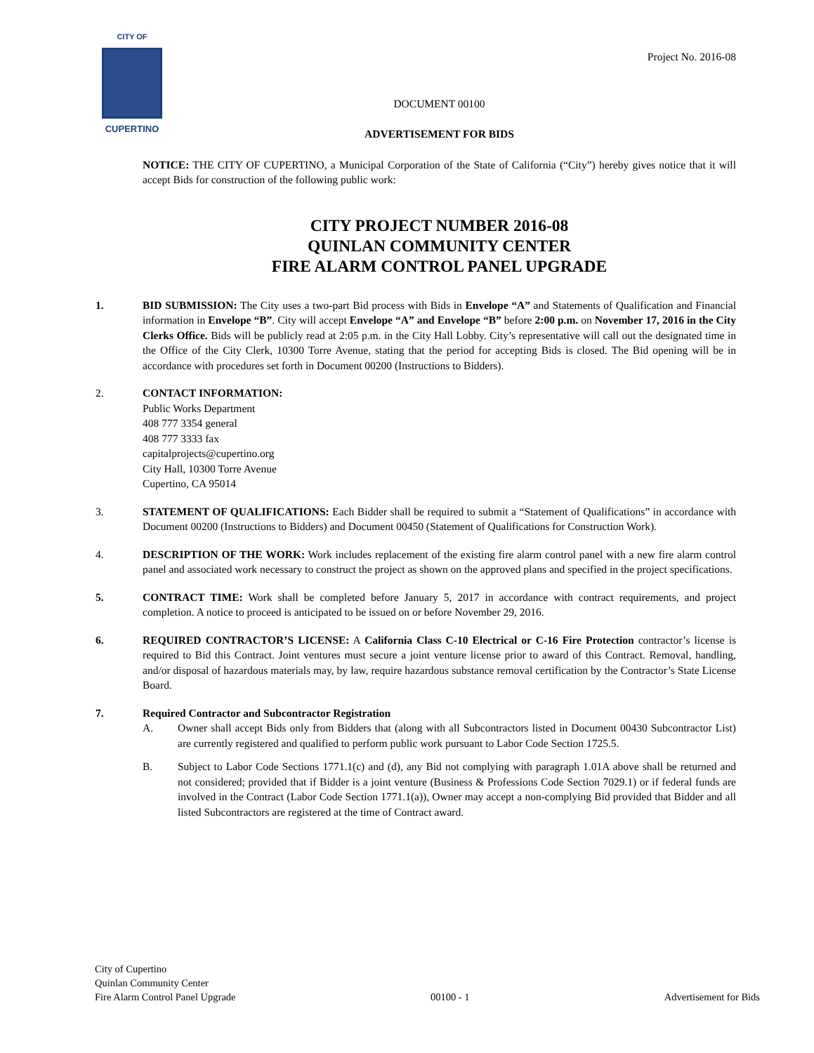CITY OF
CUPERTINO
Project No. 2016-08
DOCUMENT 00100
ADVERTISEMENT FOR BIDS
NOTICE: THE CITY OF CUPERTINO, a Municipal Corporation of the State of California (“City”) hereby gives notice that it will accept Bids for construction of the following public work:
CITY PROJECT NUMBER 2016-08
QUINLAN COMMUNITY CENTER
FIRE ALARM CONTROL PANEL UPGRADE
1. BID SUBMISSION: The City uses a two-part Bid process with Bids in Envelope “A” and Statements of Qualification and Financial information in Envelope “B”. City will accept Envelope “A” and Envelope “B” before 2:00 p.m. on November 17, 2016 in the City Clerks Office. Bids will be publicly read at 2:05 p.m. in the City Hall Lobby. City’s representative will call out the designated time in the Office of the City Clerk, 10300 Torre Avenue, stating that the period for accepting Bids is closed. The Bid opening will be in accordance with procedures set forth in Document 00200 (Instructions to Bidders).
2. CONTACT INFORMATION:
Public Works Department
408 777 3354 general
408 777 3333 fax
capitalprojects@cupertino.org
City Hall, 10300 Torre Avenue
Cupertino, CA 95014
3. STATEMENT OF QUALIFICATIONS: Each Bidder shall be required to submit a “Statement of Qualifications” in accordance with Document 00200 (Instructions to Bidders) and Document 00450 (Statement of Qualifications for Construction Work).
4. DESCRIPTION OF THE WORK: Work includes replacement of the existing fire alarm control panel with a new fire alarm control panel and associated work necessary to construct the project as shown on the approved plans and specified in the project specifications.
5. CONTRACT TIME: Work shall be completed before January 5, 2017 in accordance with contract requirements, and project completion. A notice to proceed is anticipated to be issued on or before November 29, 2016.
6. REQUIRED CONTRACTOR’S LICENSE: A California Class C-10 Electrical or C-16 Fire Protection contractor’s license is required to Bid this Contract. Joint ventures must secure a joint venture license prior to award of this Contract. Removal, handling, and/or disposal of hazardous materials may, by law, require hazardous substance removal certification by the Contractor’s State License Board.
7. Required Contractor and Subcontractor Registration
A. Owner shall accept Bids only from Bidders that (along with all Subcontractors listed in Document 00430 Subcontractor List) are currently registered and qualified to perform public work pursuant to Labor Code Section 1725.5.
B. Subject to Labor Code Sections 1771.1(c) and (d), any Bid not complying with paragraph 1.01A above shall be returned and not considered; provided that if Bidder is a joint venture (Business & Professions Code Section 7029.1) or if federal funds are involved in the Contract (Labor Code Section 1771.1(a)), Owner may accept a non-complying Bid provided that Bidder and all listed Subcontractors are registered at the time of Contract award.
City of Cupertino
Quinlan Community Center
Fire Alarm Control Panel Upgrade
00100 - 1
Advertisement for Bids